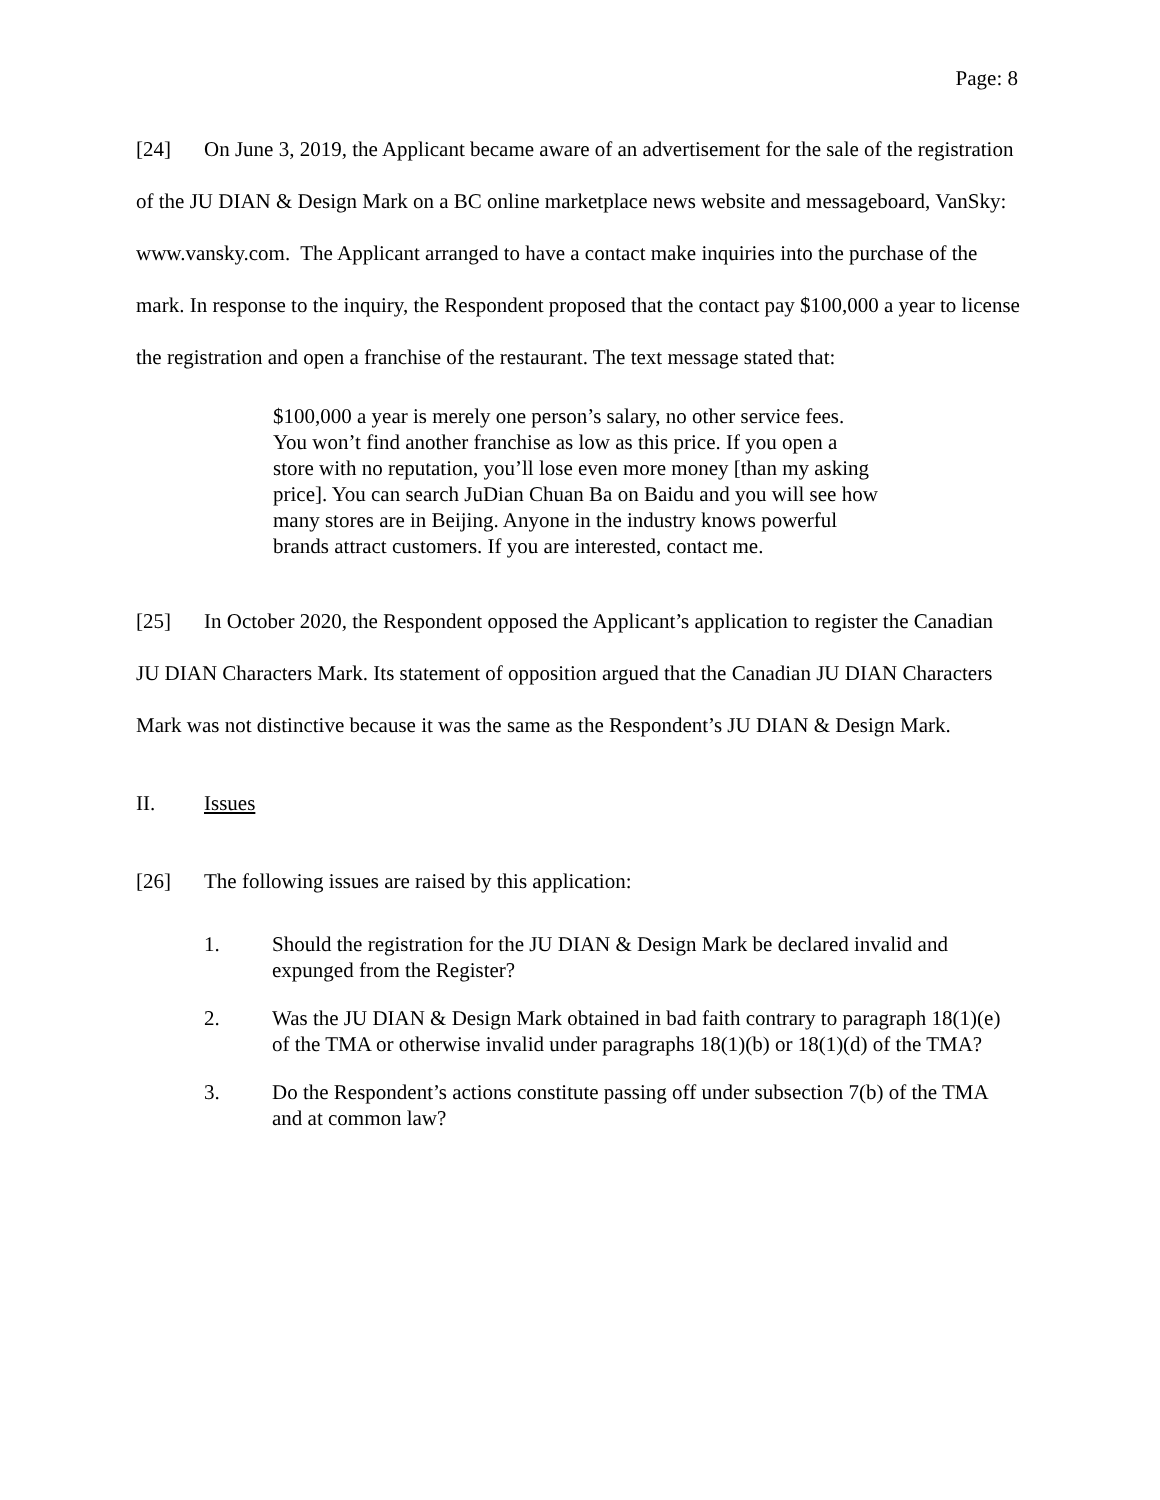Page: 8
[24] On June 3, 2019, the Applicant became aware of an advertisement for the sale of the registration of the JU DIAN & Design Mark on a BC online marketplace news website and messageboard, VanSky: www.vansky.com. The Applicant arranged to have a contact make inquiries into the purchase of the mark. In response to the inquiry, the Respondent proposed that the contact pay $100,000 a year to license the registration and open a franchise of the restaurant. The text message stated that:
$100,000 a year is merely one person’s salary, no other service fees. You won’t find another franchise as low as this price. If you open a store with no reputation, you’ll lose even more money [than my asking price]. You can search JuDian Chuan Ba on Baidu and you will see how many stores are in Beijing. Anyone in the industry knows powerful brands attract customers. If you are interested, contact me.
[25] In October 2020, the Respondent opposed the Applicant’s application to register the Canadian JU DIAN Characters Mark. Its statement of opposition argued that the Canadian JU DIAN Characters Mark was not distinctive because it was the same as the Respondent’s JU DIAN & Design Mark.
II. Issues
[26] The following issues are raised by this application:
1. Should the registration for the JU DIAN & Design Mark be declared invalid and expunged from the Register?
2. Was the JU DIAN & Design Mark obtained in bad faith contrary to paragraph 18(1)(e) of the TMA or otherwise invalid under paragraphs 18(1)(b) or 18(1)(d) of the TMA?
3. Do the Respondent’s actions constitute passing off under subsection 7(b) of the TMA and at common law?